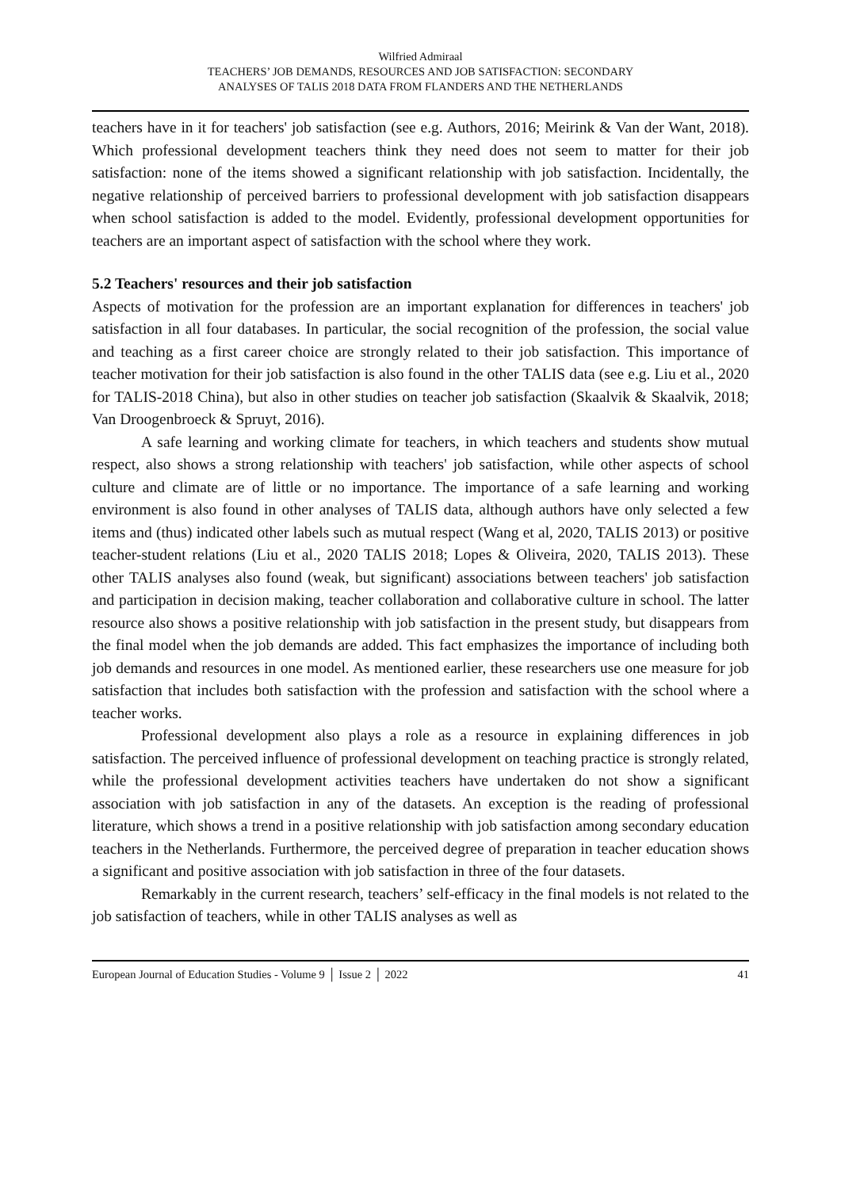Wilfried Admiraal
TEACHERS’ JOB DEMANDS, RESOURCES AND JOB SATISFACTION: SECONDARY
ANALYSES OF TALIS 2018 DATA FROM FLANDERS AND THE NETHERLANDS
teachers have in it for teachers' job satisfaction (see e.g. Authors, 2016; Meirink & Van der Want, 2018). Which professional development teachers think they need does not seem to matter for their job satisfaction: none of the items showed a significant relationship with job satisfaction. Incidentally, the negative relationship of perceived barriers to professional development with job satisfaction disappears when school satisfaction is added to the model. Evidently, professional development opportunities for teachers are an important aspect of satisfaction with the school where they work.
5.2 Teachers' resources and their job satisfaction
Aspects of motivation for the profession are an important explanation for differences in teachers' job satisfaction in all four databases. In particular, the social recognition of the profession, the social value and teaching as a first career choice are strongly related to their job satisfaction. This importance of teacher motivation for their job satisfaction is also found in the other TALIS data (see e.g. Liu et al., 2020 for TALIS-2018 China), but also in other studies on teacher job satisfaction (Skaalvik & Skaalvik, 2018; Van Droogenbroeck & Spruyt, 2016).
A safe learning and working climate for teachers, in which teachers and students show mutual respect, also shows a strong relationship with teachers' job satisfaction, while other aspects of school culture and climate are of little or no importance. The importance of a safe learning and working environment is also found in other analyses of TALIS data, although authors have only selected a few items and (thus) indicated other labels such as mutual respect (Wang et al, 2020, TALIS 2013) or positive teacher-student relations (Liu et al., 2020 TALIS 2018; Lopes & Oliveira, 2020, TALIS 2013). These other TALIS analyses also found (weak, but significant) associations between teachers' job satisfaction and participation in decision making, teacher collaboration and collaborative culture in school. The latter resource also shows a positive relationship with job satisfaction in the present study, but disappears from the final model when the job demands are added. This fact emphasizes the importance of including both job demands and resources in one model. As mentioned earlier, these researchers use one measure for job satisfaction that includes both satisfaction with the profession and satisfaction with the school where a teacher works.
Professional development also plays a role as a resource in explaining differences in job satisfaction. The perceived influence of professional development on teaching practice is strongly related, while the professional development activities teachers have undertaken do not show a significant association with job satisfaction in any of the datasets. An exception is the reading of professional literature, which shows a trend in a positive relationship with job satisfaction among secondary education teachers in the Netherlands. Furthermore, the perceived degree of preparation in teacher education shows a significant and positive association with job satisfaction in three of the four datasets.
Remarkably in the current research, teachers’ self-efficacy in the final models is not related to the job satisfaction of teachers, while in other TALIS analyses as well as
European Journal of Education Studies - Volume 9 │ Issue 2 │ 2022 41